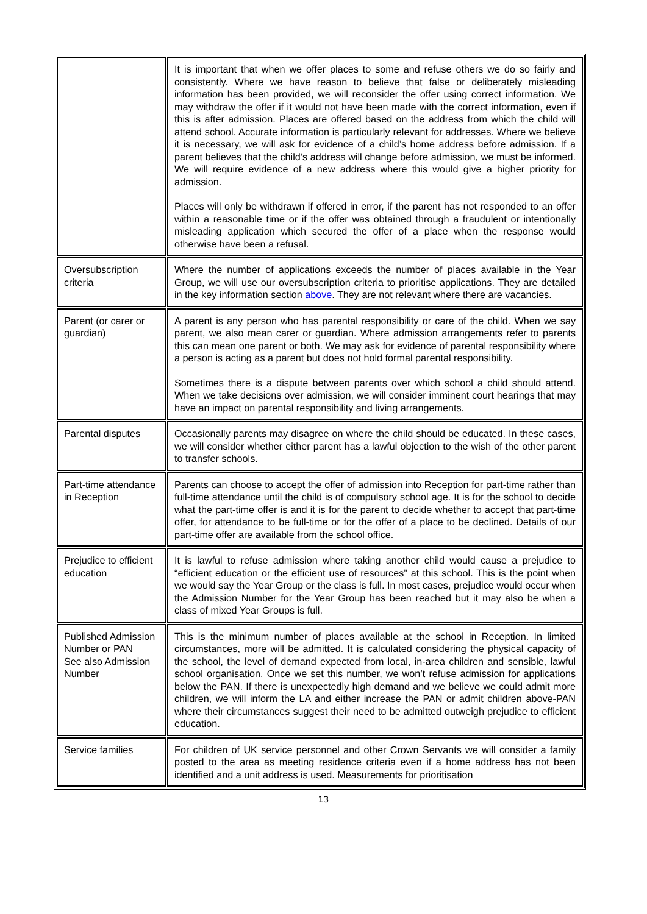| | It is important that when we offer places to some and refuse others we do so fairly and consistently. Where we have reason to believe that false or deliberately misleading information has been provided, we will reconsider the offer using correct information. We may withdraw the offer if it would not have been made with the correct information, even if this is after admission. Places are offered based on the address from which the child will attend school. Accurate information is particularly relevant for addresses. Where we believe it is necessary, we will ask for evidence of a child’s home address before admission. If a parent believes that the child’s address will change before admission, we must be informed. We will require evidence of a new address where this would give a higher priority for admission. Places will only be withdrawn if offered in error, if the parent has not responded to an offer within a reasonable time or if the offer was obtained through a fraudulent or intentionally misleading application which secured the offer of a place when the response would otherwise have been a refusal. |
| Oversubscription criteria | Where the number of applications exceeds the number of places available in the Year Group, we will use our oversubscription criteria to prioritise applications. They are detailed in the key information section above . They are not relevant where there are vacancies. |
| Parent (or carer or guardian) | A parent is any person who has parental responsibility or care of the child. When we say parent, we also mean carer or guardian. Where admission arrangements refer to parents this can mean one parent or both. We may ask for evidence of parental responsibility where a person is acting as a parent but does not hold formal parental responsibility. Sometimes there is a dispute between parents over which school a child should attend. When we take decisions over admission, we will consider imminent court hearings that may have an impact on parental responsibility and living arrangements. |
| Parental disputes | Occasionally parents may disagree on where the child should be educated. In these cases, we will consider whether either parent has a lawful objection to the wish of the other parent to transfer schools. |
| Part-time attendance in Reception | Parents can choose to accept the offer of admission into Reception for part-time rather than full-time attendance until the child is of compulsory school age. It is for the school to decide what the part-time offer is and it is for the parent to decide whether to accept that part-time offer, for attendance to be full-time or for the offer of a place to be declined. Details of our part-time offer are available from the school office. |
| Prejudice to efficient education | It is lawful to refuse admission where taking another child would cause a prejudice to “efficient education or the efficient use of resources” at this school. This is the point when we would say the Year Group or the class is full. In most cases, prejudice would occur when the Admission Number for the Year Group has been reached but it may also be when a class of mixed Year Groups is full. |
| Published Admission Number or PAN See also Admission Number | This is the minimum number of places available at the school in Reception. In limited circumstances, more will be admitted. It is calculated considering the physical capacity of the school, the level of demand expected from local, in-area children and sensible, lawful school organisation. Once we set this number, we won’t refuse admission for applications below the PAN. If there is unexpectedly high demand and we believe we could admit more children, we will inform the LA and either increase the PAN or admit children above-PAN where their circumstances suggest their need to be admitted outweigh prejudice to efficient education. |
| Service families | For children of UK service personnel and other Crown Servants we will consider a family posted to the area as meeting residence criteria even if a home address has not been identified and a unit address is used. Measurements for prioritisation |
13